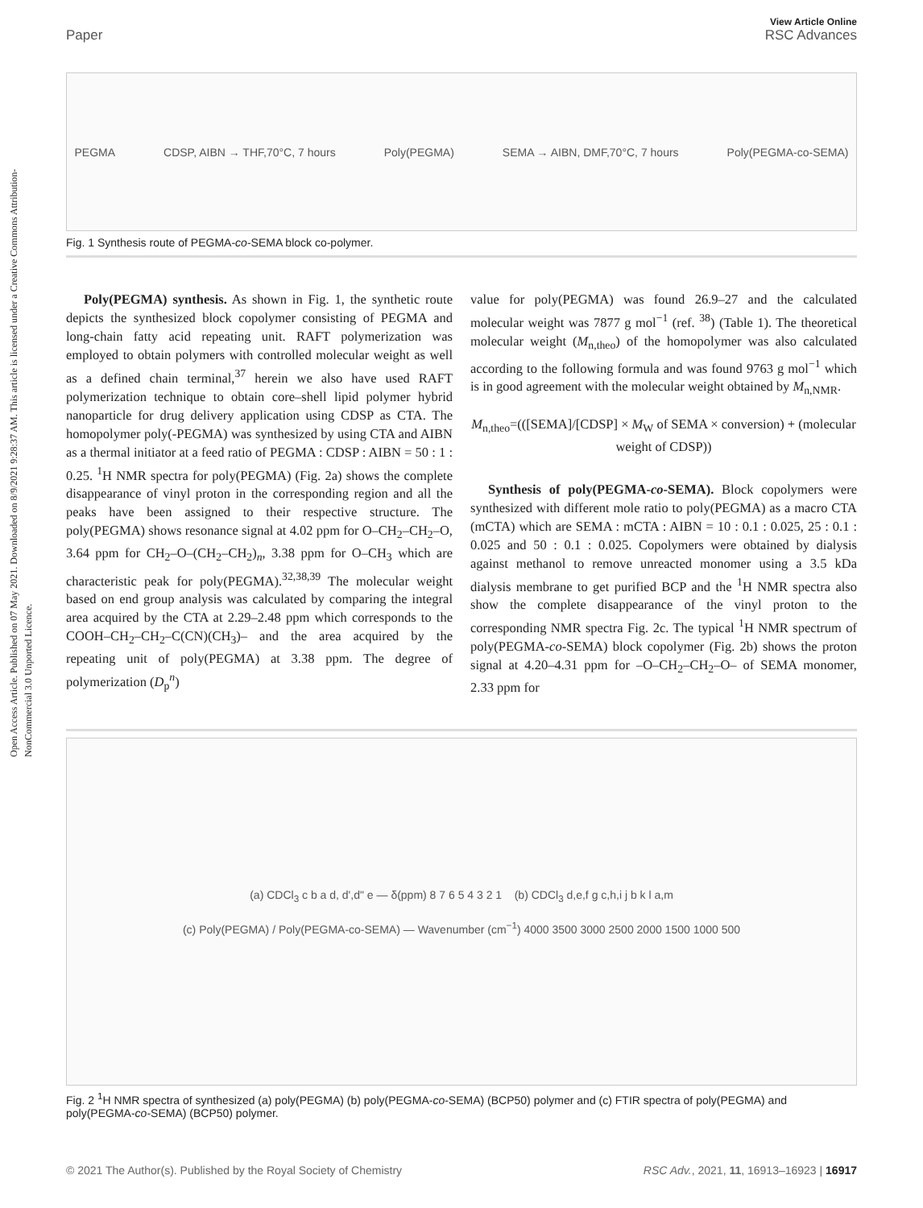View Article Online
Paper RSC Advances
Open Access Article. Published on 07 May 2021. Downloaded on 8/9/2021 9:28:37 AM. This article is licensed under a Creative Commons Attribution-NonCommercial 3.0 Unported Licence.
PEGMA CDSP, AIBN → THF,70°C, 7 hours Poly(PEGMA) SEMA → AIBN, DMF,70°C, 7 hours Poly(PEGMA-co-SEMA)
Fig. 1 Synthesis route of PEGMA-co-SEMA block co-polymer.
Poly(PEGMA) synthesis. As shown in Fig. 1, the synthetic route depicts the synthesized block copolymer consisting of PEGMA and long-chain fatty acid repeating unit. RAFT polymerization was employed to obtain polymers with controlled molecular weight as well as a defined chain terminal,<sup>37</sup> herein we also have used RAFT polymerization technique to obtain core–shell lipid polymer hybrid nanoparticle for drug delivery application using CDSP as CTA. The homopolymer poly(-PEGMA) was synthesized by using CTA and AIBN as a thermal initiator at a feed ratio of PEGMA : CDSP : AIBN = 50 : 1 : 0.25. <sup>1</sup>H NMR spectra for poly(PEGMA) (Fig. 2a) shows the complete disappearance of vinyl proton in the corresponding region and all the peaks have been assigned to their respective structure. The poly(PEGMA) shows resonance signal at 4.02 ppm for O–CH<sub>2</sub>–CH<sub>2</sub>–O, 3.64 ppm for CH<sub>2</sub>–O–(CH<sub>2</sub>–CH<sub>2</sub>)<sub>n</sub>, 3.38 ppm for O–CH<sub>3</sub> which are characteristic peak for poly(PEGMA).<sup>32,38,39</sup> The molecular weight based on end group analysis was calculated by comparing the integral area acquired by the CTA at 2.29–2.48 ppm which corresponds to the COOH–CH<sub>2</sub>–CH<sub>2</sub>–C(CN)(CH<sub>3</sub>)– and the area acquired by the repeating unit of poly(PEGMA) at 3.38 ppm. The degree of polymerization (D<sub>p</sub><sup>n</sup>)
value for poly(PEGMA) was found 26.9–27 and the calculated molecular weight was 7877 g mol<sup>−1</sup> (ref. <sup>38</sup>) (Table 1). The theoretical molecular weight (M<sub>n,theo</sub>) of the homopolymer was also calculated according to the following formula and was found 9763 g mol<sup>−1</sup> which is in good agreement with the molecular weight obtained by M<sub>n,NMR</sub>.
M<sub>n,theo</sub>=(([SEMA]/[CDSP] × M<sub>W</sub> of SEMA × conversion) + (molecular weight of CDSP))
Synthesis of poly(PEGMA-co-SEMA). Block copolymers were synthesized with different mole ratio to poly(PEGMA) as a macro CTA (mCTA) which are SEMA : mCTA : AIBN = 10 : 0.1 : 0.025, 25 : 0.1 : 0.025 and 50 : 0.1 : 0.025. Copolymers were obtained by dialysis against methanol to remove unreacted monomer using a 3.5 kDa dialysis membrane to get purified BCP and the <sup>1</sup>H NMR spectra also show the complete disappearance of the vinyl proton to the corresponding NMR spectra Fig. 2c. The typical <sup>1</sup>H NMR spectrum of poly(PEGMA-co-SEMA) block copolymer (Fig. 2b) shows the proton signal at 4.20–4.31 ppm for –O–CH<sub>2</sub>–CH<sub>2</sub>–O– of SEMA monomer, 2.33 ppm for
(a) CDCl<sub>3</sub> c b a d, d',d" e — δ(ppm) 8 7 6 5 4 3 2 1 (b) CDCl<sub>3</sub> d,e,f g c,h,i j b k l a,m
(c) Poly(PEGMA) / Poly(PEGMA-co-SEMA) — Wavenumber (cm<sup>−1</sup>) 4000 3500 3000 2500 2000 1500 1000 500
Fig. 2 <sup>1</sup>H NMR spectra of synthesized (a) poly(PEGMA) (b) poly(PEGMA-co-SEMA) (BCP50) polymer and (c) FTIR spectra of poly(PEGMA) and poly(PEGMA-co-SEMA) (BCP50) polymer.
© 2021 The Author(s). Published by the Royal Society of Chemistry RSC Adv., 2021, 11, 16913–16923 | 16917